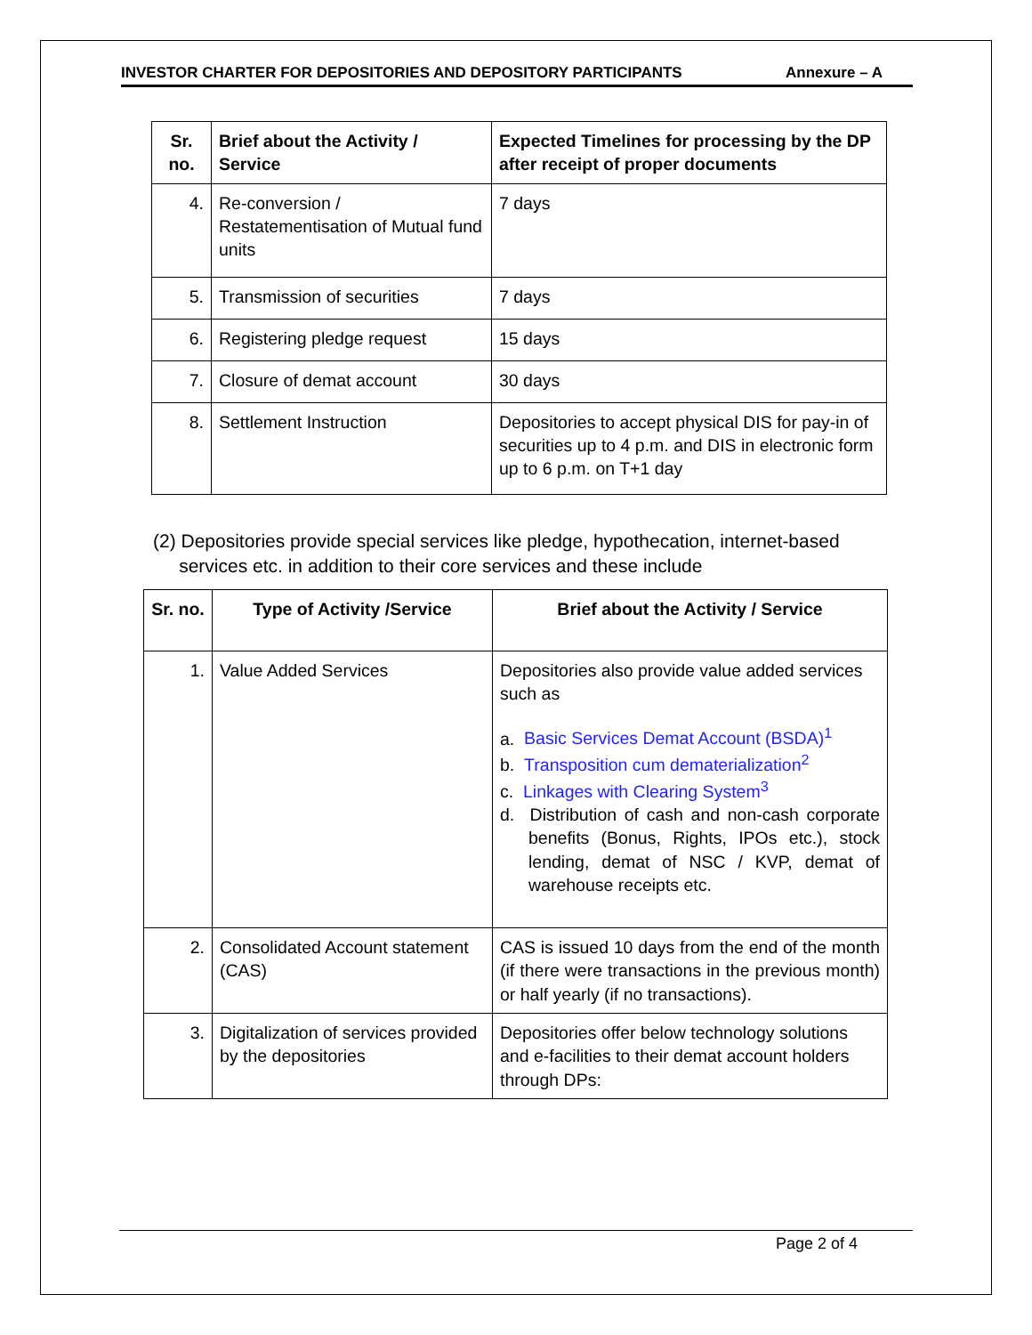INVESTOR CHARTER FOR DEPOSITORIES AND DEPOSITORY PARTICIPANTS Annexure – A
| Sr. no. | Brief about the Activity / Service | Expected Timelines for processing by the DP after receipt of proper documents |
| --- | --- | --- |
| 4. | Re-conversion / Restatementisation of Mutual fund units | 7 days |
| 5. | Transmission of securities | 7 days |
| 6. | Registering pledge request | 15 days |
| 7. | Closure of demat account | 30 days |
| 8. | Settlement Instruction | Depositories to accept physical DIS for pay-in of securities up to 4 p.m. and DIS in electronic form up to 6 p.m. on T+1 day |
(2) Depositories provide special services like pledge, hypothecation, internet-based
services etc. in addition to their core services and these include
| Sr. no. | Type of Activity /Service | Brief about the Activity / Service |
| --- | --- | --- |
| 1. | Value Added Services | Depositories also provide value added services such as a. Basic Services Demat Account (BSDA)<sup>1</sup> b. Transposition cum dematerialization<sup>2</sup> c. Linkages with Clearing System<sup>3</sup> d. Distribution of cash and non-cash corporate benefits (Bonus, Rights, IPOs etc.), stock lending, demat of NSC / KVP, demat of warehouse receipts etc. |
| 2. | Consolidated Account statement (CAS) | CAS is issued 10 days from the end of the month (if there were transactions in the previous month) or half yearly (if no transactions). |
| 3. | Digitalization of services provided by the depositories | Depositories offer below technology solutions and e-facilities to their demat account holders through DPs: |
Page 2 of 4